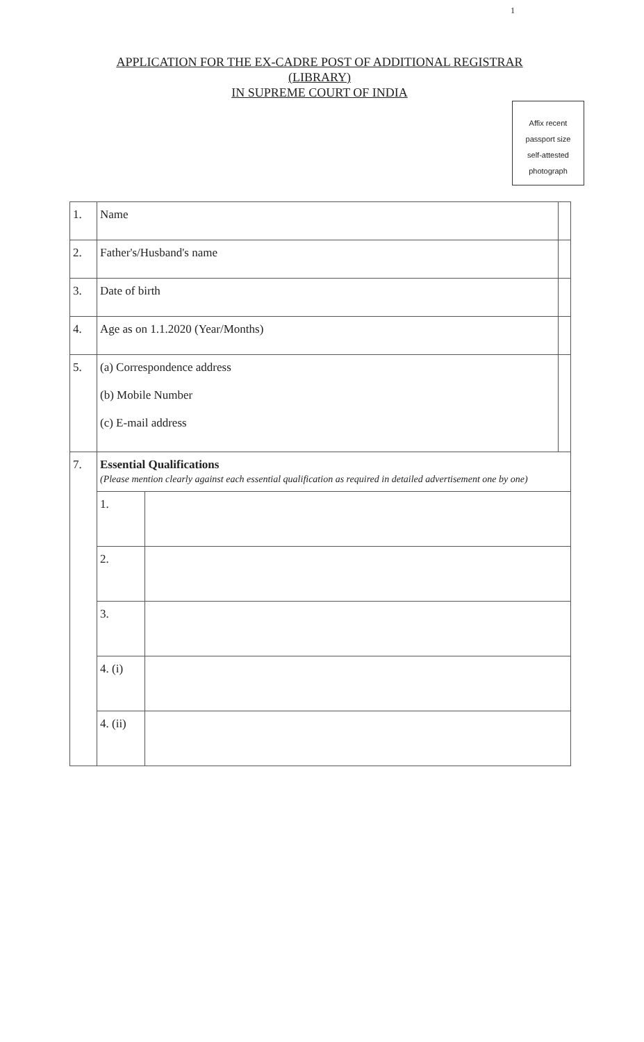1
APPLICATION FOR THE EX-CADRE POST OF ADDITIONAL REGISTRAR
(LIBRARY)
IN SUPREME COURT OF INDIA
Affix recent
passport size
self-attested
photograph
| 1. | Name | | |
| 2. | Father's/Husband's name | | |
| 3. | Date of birth | | |
| 4. | Age as on 1.1.2020 (Year/Months) | | |
| 5. | (a) Correspondence address (b) Mobile Number (c) E-mail address | | |
| 7. | Essential Qualifications (Please mention clearly against each essential qualification as required in detailed advertisement one by one) | | |
| | 1. | | |
| | 2. | | |
| | 3. | | |
| | 4. (i) | | |
| | 4. (ii) | | |